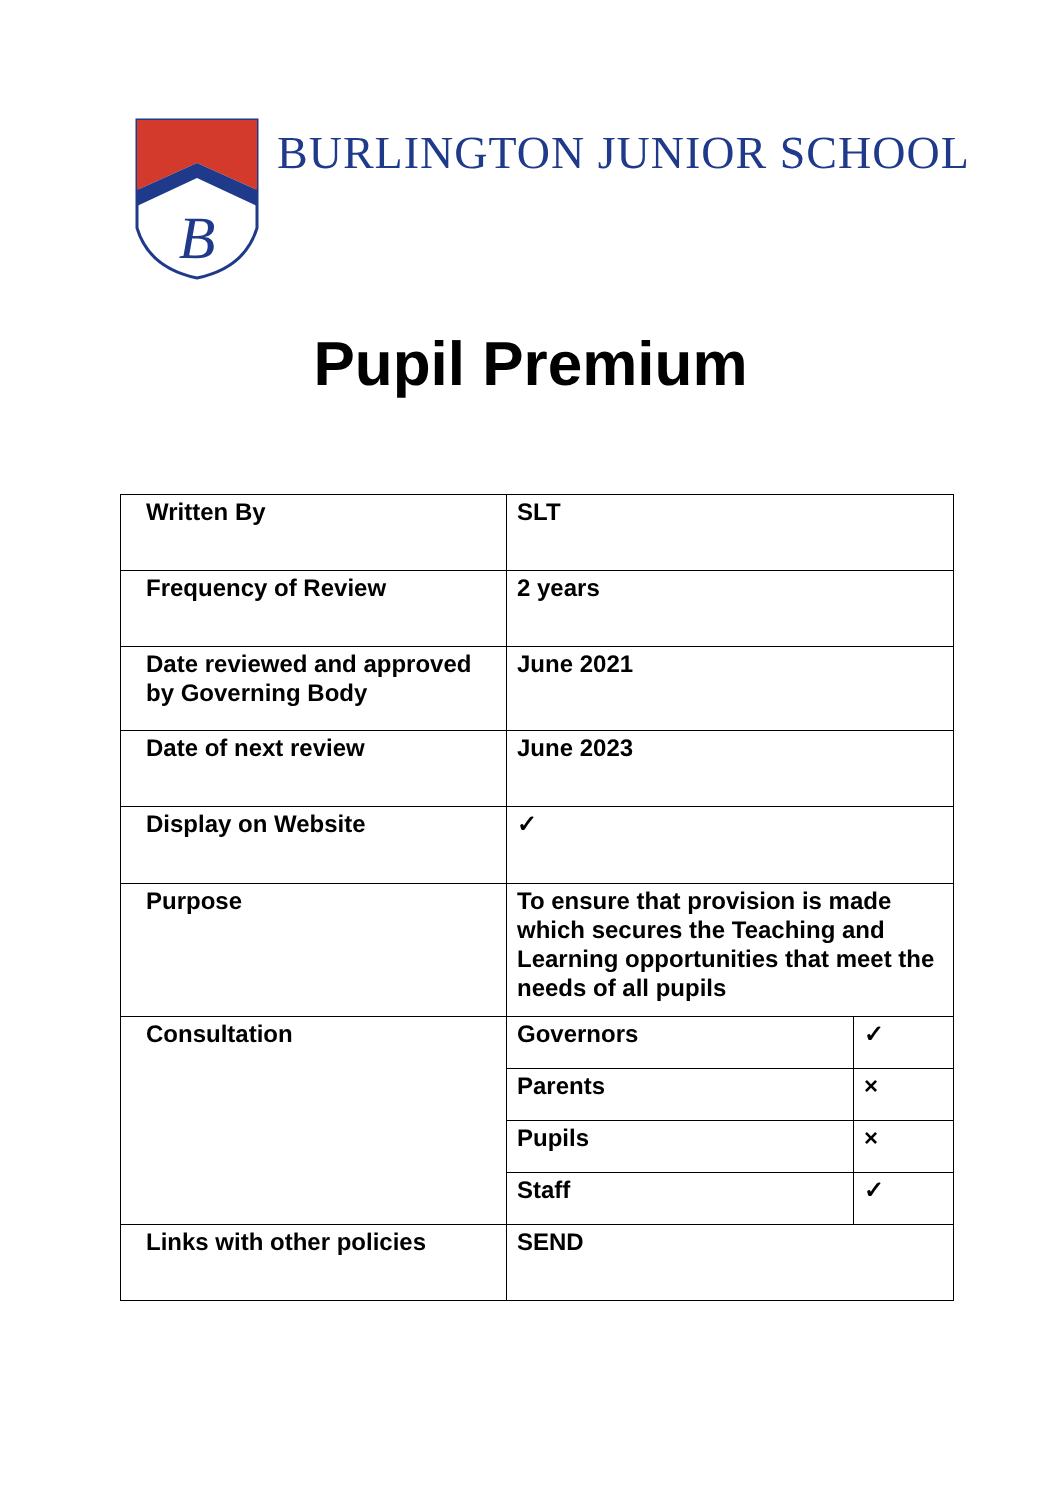B
BURLINGTON JUNIOR SCHOOL
Pupil Premium
| Written By | SLT | |
| Frequency of Review | 2 years | |
| Date reviewed and approved by Governing Body | June 2021 | |
| Date of next review | June 2023 | |
| Display on Website | ✓ | |
| Purpose | To ensure that provision is made which secures the Teaching and Learning opportunities that meet the needs of all pupils | |
| Consultation | Governors | ✓ |
| | Parents | × |
| | Pupils | × |
| | Staff | ✓ |
| Links with other policies | SEND | |